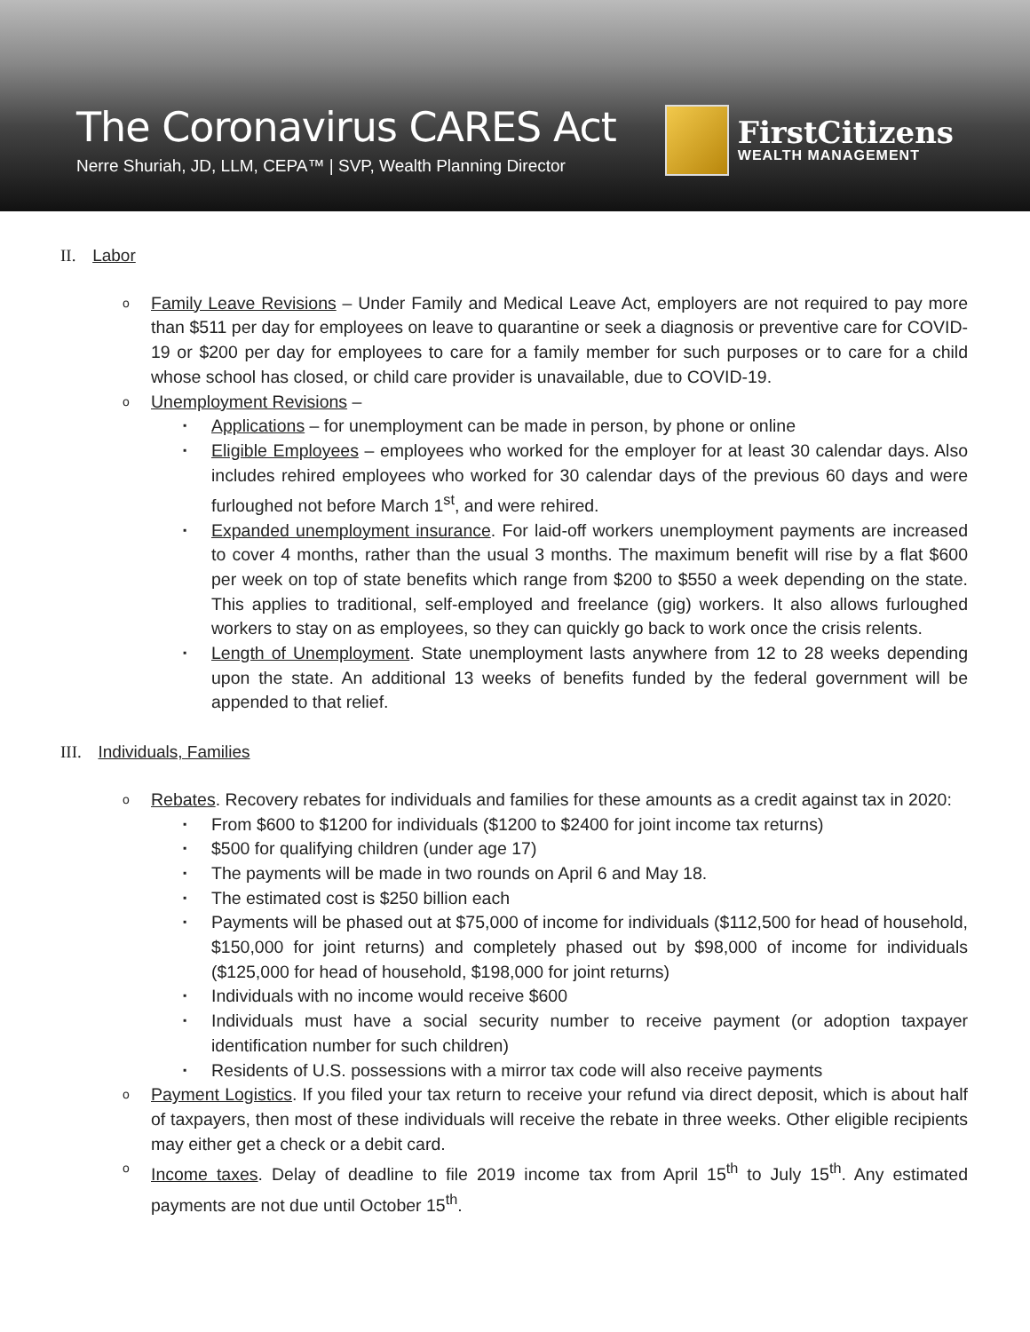The Coronavirus CARES Act
Nerre Shuriah, JD, LLM, CEPA™ | SVP, Wealth Planning Director
FirstCitizens
WEALTH MANAGEMENT
II. Labor
o Family Leave Revisions – Under Family and Medical Leave Act, employers are not required to pay more than $511 per day for employees on leave to quarantine or seek a diagnosis or preventive care for COVID-19 or $200 per day for employees to care for a family member for such purposes or to care for a child whose school has closed, or child care provider is unavailable, due to COVID-19.
o Unemployment Revisions –
▪ Applications – for unemployment can be made in person, by phone or online
▪ Eligible Employees – employees who worked for the employer for at least 30 calendar days. Also includes rehired employees who worked for 30 calendar days of the previous 60 days and were furloughed not before March 1<sup>st</sup>, and were rehired.
▪ Expanded unemployment insurance. For laid-off workers unemployment payments are increased to cover 4 months, rather than the usual 3 months. The maximum benefit will rise by a flat $600 per week on top of state benefits which range from $200 to $550 a week depending on the state. This applies to traditional, self-employed and freelance (gig) workers. It also allows furloughed workers to stay on as employees, so they can quickly go back to work once the crisis relents.
▪ Length of Unemployment. State unemployment lasts anywhere from 12 to 28 weeks depending upon the state. An additional 13 weeks of benefits funded by the federal government will be appended to that relief.
III. Individuals, Families
o Rebates. Recovery rebates for individuals and families for these amounts as a credit against tax in 2020:
▪ From $600 to $1200 for individuals ($1200 to $2400 for joint income tax returns)
▪ $500 for qualifying children (under age 17)
▪ The payments will be made in two rounds on April 6 and May 18.
▪ The estimated cost is $250 billion each
▪ Payments will be phased out at $75,000 of income for individuals ($112,500 for head of household, $150,000 for joint returns) and completely phased out by $98,000 of income for individuals ($125,000 for head of household, $198,000 for joint returns)
▪ Individuals with no income would receive $600
▪ Individuals must have a social security number to receive payment (or adoption taxpayer identification number for such children)
▪ Residents of U.S. possessions with a mirror tax code will also receive payments
o Payment Logistics. If you filed your tax return to receive your refund via direct deposit, which is about half of taxpayers, then most of these individuals will receive the rebate in three weeks. Other eligible recipients may either get a check or a debit card.
o Income taxes. Delay of deadline to file 2019 income tax from April 15<sup>th</sup> to July 15<sup>th</sup>. Any estimated payments are not due until October 15<sup>th</sup>.